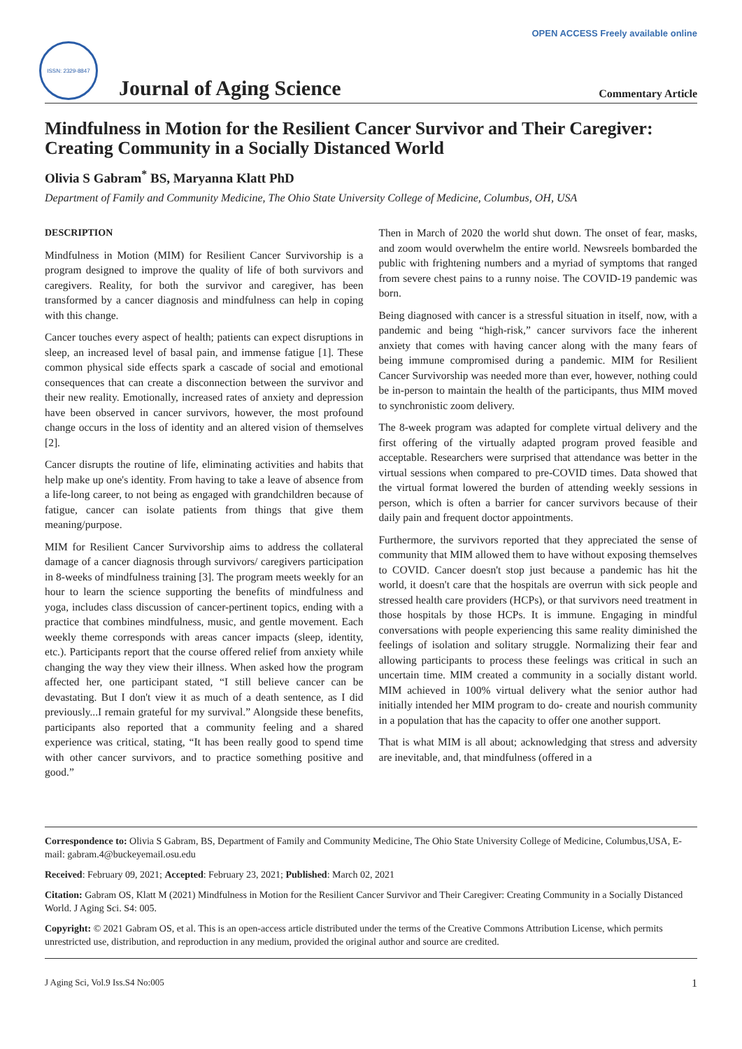OPEN ACCESS Freely available online
ISSN: 2329-8847
Journal of Aging Science
Commentary Article
Mindfulness in Motion for the Resilient Cancer Survivor and Their Caregiver: Creating Community in a Socially Distanced World
Olivia S Gabram<sup>*</sup> BS, Maryanna Klatt PhD
Department of Family and Community Medicine, The Ohio State University College of Medicine, Columbus, OH, USA
DESCRIPTION
Mindfulness in Motion (MIM) for Resilient Cancer Survivorship is a program designed to improve the quality of life of both survivors and caregivers. Reality, for both the survivor and caregiver, has been transformed by a cancer diagnosis and mindfulness can help in coping with this change.
Cancer touches every aspect of health; patients can expect disruptions in sleep, an increased level of basal pain, and immense fatigue [1]. These common physical side effects spark a cascade of social and emotional consequences that can create a disconnection between the survivor and their new reality. Emotionally, increased rates of anxiety and depression have been observed in cancer survivors, however, the most profound change occurs in the loss of identity and an altered vision of themselves [2].
Cancer disrupts the routine of life, eliminating activities and habits that help make up one's identity. From having to take a leave of absence from a life-long career, to not being as engaged with grandchildren because of fatigue, cancer can isolate patients from things that give them meaning/purpose.
MIM for Resilient Cancer Survivorship aims to address the collateral damage of a cancer diagnosis through survivors/ caregivers participation in 8-weeks of mindfulness training [3]. The program meets weekly for an hour to learn the science supporting the benefits of mindfulness and yoga, includes class discussion of cancer-pertinent topics, ending with a practice that combines mindfulness, music, and gentle movement. Each weekly theme corresponds with areas cancer impacts (sleep, identity, etc.). Participants report that the course offered relief from anxiety while changing the way they view their illness. When asked how the program affected her, one participant stated, “I still believe cancer can be devastating. But I don't view it as much of a death sentence, as I did previously...I remain grateful for my survival.” Alongside these benefits, participants also reported that a community feeling and a shared experience was critical, stating, “It has been really good to spend time with other cancer survivors, and to practice something positive and good.”
Then in March of 2020 the world shut down. The onset of fear, masks, and zoom would overwhelm the entire world. Newsreels bombarded the public with frightening numbers and a myriad of symptoms that ranged from severe chest pains to a runny noise. The COVID-19 pandemic was born.
Being diagnosed with cancer is a stressful situation in itself, now, with a pandemic and being “high-risk,” cancer survivors face the inherent anxiety that comes with having cancer along with the many fears of being immune compromised during a pandemic. MIM for Resilient Cancer Survivorship was needed more than ever, however, nothing could be in-person to maintain the health of the participants, thus MIM moved to synchronistic zoom delivery.
The 8-week program was adapted for complete virtual delivery and the first offering of the virtually adapted program proved feasible and acceptable. Researchers were surprised that attendance was better in the virtual sessions when compared to pre-COVID times. Data showed that the virtual format lowered the burden of attending weekly sessions in person, which is often a barrier for cancer survivors because of their daily pain and frequent doctor appointments.
Furthermore, the survivors reported that they appreciated the sense of community that MIM allowed them to have without exposing themselves to COVID. Cancer doesn't stop just because a pandemic has hit the world, it doesn't care that the hospitals are overrun with sick people and stressed health care providers (HCPs), or that survivors need treatment in those hospitals by those HCPs. It is immune. Engaging in mindful conversations with people experiencing this same reality diminished the feelings of isolation and solitary struggle. Normalizing their fear and allowing participants to process these feelings was critical in such an uncertain time. MIM created a community in a socially distant world. MIM achieved in 100% virtual delivery what the senior author had initially intended her MIM program to do- create and nourish community in a population that has the capacity to offer one another support.
That is what MIM is all about; acknowledging that stress and adversity are inevitable, and, that mindfulness (offered in a
Correspondence to: Olivia S Gabram, BS, Department of Family and Community Medicine, The Ohio State University College of Medicine, Columbus,USA, E-mail: gabram.4@buckeyemail.osu.edu
Received: February 09, 2021; Accepted: February 23, 2021; Published: March 02, 2021
Citation: Gabram OS, Klatt M (2021) Mindfulness in Motion for the Resilient Cancer Survivor and Their Caregiver: Creating Community in a Socially Distanced World. J Aging Sci. S4: 005.
Copyright: © 2021 Gabram OS, et al. This is an open-access article distributed under the terms of the Creative Commons Attribution License, which permits unrestricted use, distribution, and reproduction in any medium, provided the original author and source are credited.
J Aging Sci, Vol.9 Iss.S4 No:005 1